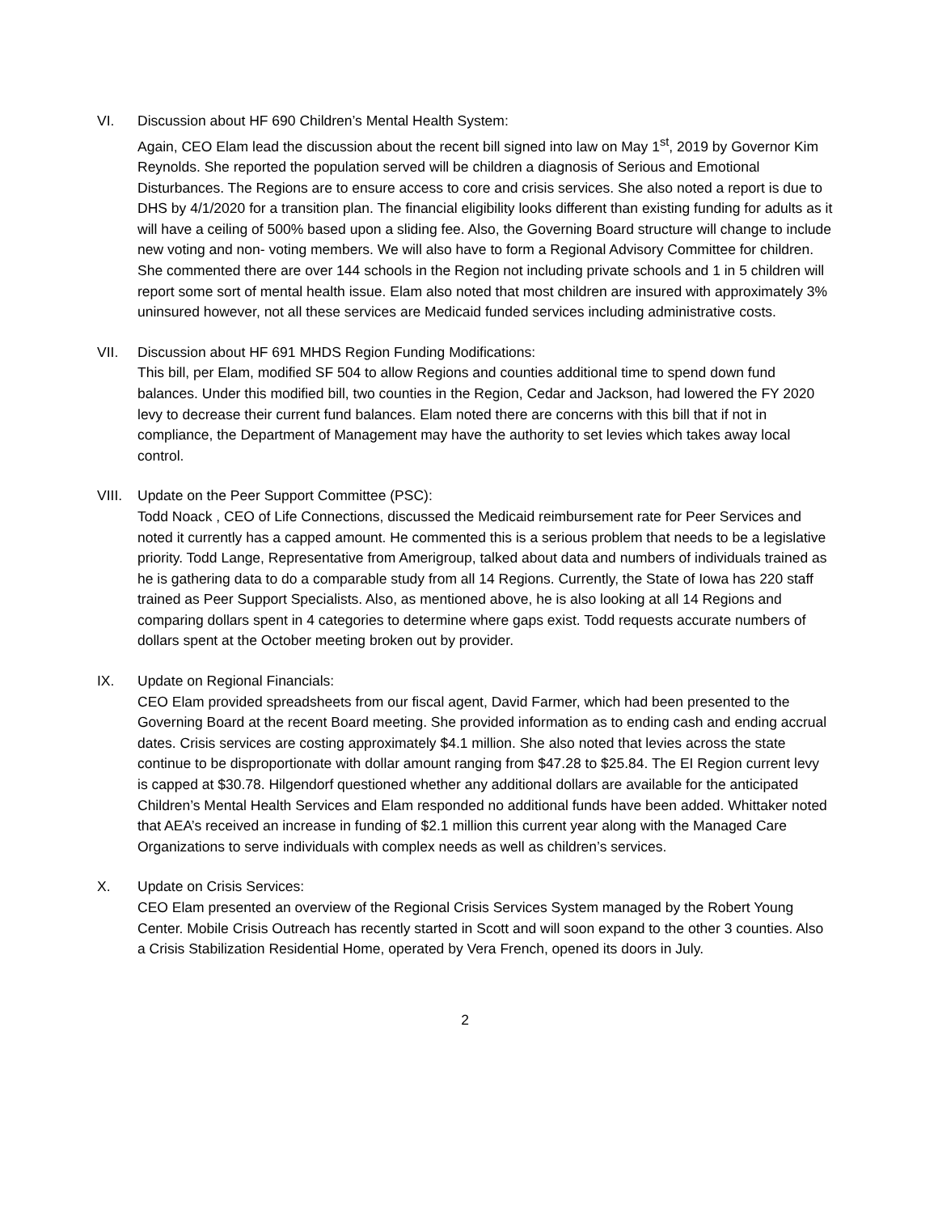VI. Discussion about HF 690 Children’s Mental Health System:
Again, CEO Elam lead the discussion about the recent bill signed into law on May 1<sup>st</sup>, 2019 by Governor Kim Reynolds. She reported the population served will be children a diagnosis of Serious and Emotional Disturbances. The Regions are to ensure access to core and crisis services. She also noted a report is due to DHS by 4/1/2020 for a transition plan. The financial eligibility looks different than existing funding for adults as it will have a ceiling of 500% based upon a sliding fee. Also, the Governing Board structure will change to include new voting and non- voting members. We will also have to form a Regional Advisory Committee for children. She commented there are over 144 schools in the Region not including private schools and 1 in 5 children will report some sort of mental health issue. Elam also noted that most children are insured with approximately 3% uninsured however, not all these services are Medicaid funded services including administrative costs.
VII. Discussion about HF 691 MHDS Region Funding Modifications:
This bill, per Elam, modified SF 504 to allow Regions and counties additional time to spend down fund balances. Under this modified bill, two counties in the Region, Cedar and Jackson, had lowered the FY 2020 levy to decrease their current fund balances. Elam noted there are concerns with this bill that if not in compliance, the Department of Management may have the authority to set levies which takes away local control.
VIII.
Update on the Peer Support Committee (PSC):
Todd Noack , CEO of Life Connections, discussed the Medicaid reimbursement rate for Peer Services and noted it currently has a capped amount. He commented this is a serious problem that needs to be a legislative priority. Todd Lange, Representative from Amerigroup, talked about data and numbers of individuals trained as he is gathering data to do a comparable study from all 14 Regions. Currently, the State of Iowa has 220 staff trained as Peer Support Specialists. Also, as mentioned above, he is also looking at all 14 Regions and comparing dollars spent in 4 categories to determine where gaps exist. Todd requests accurate numbers of dollars spent at the October meeting broken out by provider.
IX. Update on Regional Financials:
CEO Elam provided spreadsheets from our fiscal agent, David Farmer, which had been presented to the Governing Board at the recent Board meeting. She provided information as to ending cash and ending accrual dates. Crisis services are costing approximately $4.1 million. She also noted that levies across the state continue to be disproportionate with dollar amount ranging from $47.28 to $25.84. The EI Region current levy is capped at $30.78. Hilgendorf questioned whether any additional dollars are available for the anticipated Children’s Mental Health Services and Elam responded no additional funds have been added. Whittaker noted that AEA’s received an increase in funding of $2.1 million this current year along with the Managed Care Organizations to serve individuals with complex needs as well as children’s services.
X. Update on Crisis Services:
CEO Elam presented an overview of the Regional Crisis Services System managed by the Robert Young Center. Mobile Crisis Outreach has recently started in Scott and will soon expand to the other 3 counties. Also a Crisis Stabilization Residential Home, operated by Vera French, opened its doors in July.
2